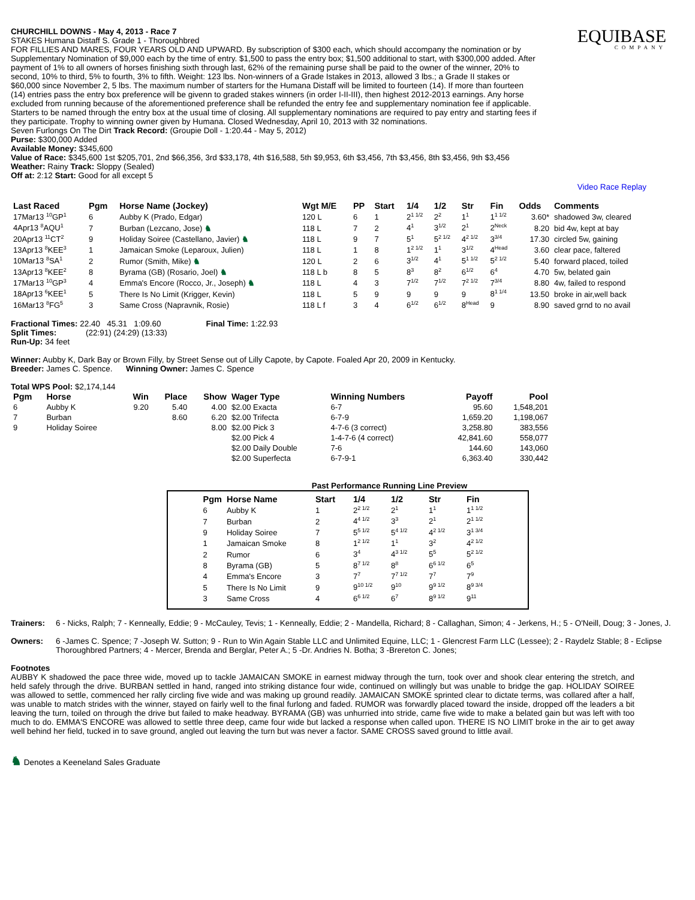CHURCHILL DOWNS - May 4, 2013 - Race 7
STAKES Humana Distaff S. Grade 1 - Thoroughbred
FOR FILLIES AND MARES, FOUR YEARS OLD AND UPWARD. By subscription of $300 each, which should accompany the nomination or by Supplementary Nomination of $9,000 each by the time of entry. $1,500 to pass the entry box; $1,500 additional to start, with $300,000 added. After payment of 1% to all owners of horses finishing sixth through last, 62% of the remaining purse shall be paid to the owner of the winner, 20% to second, 10% to third, 5% to fourth, 3% to fifth. Weight: 123 lbs. Non-winners of a Grade Istakes in 2013, allowed 3 lbs.; a Grade II stakes or $60,000 since November 2, 5 lbs. The maximum number of starters for the Humana Distaff will be limited to fourteen (14). If more than fourteen (14) entries pass the entry box preference will be givenn to graded stakes winners (in order I-II-III), then highest 2012-2013 earnings. Any horse excluded from running because of the aforementioned preference shall be refunded the entry fee and supplementary nomination fee if applicable. Starters to be named through the entry box at the usual time of closing. All supplementary nominations are required to pay entry and starting fees if they participate. Trophy to winning owner given by Humana. Closed Wednesday, April 10, 2013 with 32 nominations.
Seven Furlongs On The Dirt Track Record: (Groupie Doll - 1:20.44 - May 5, 2012)
Purse: $300,000 Added
Available Money: $345,600
Value of Race: $345,600 1st $205,701, 2nd $66,356, 3rd $33,178, 4th $16,588, 5th $9,953, 6th $3,456, 7th $3,456, 8th $3,456, 9th $3,456
Weather: Rainy Track: Sloppy (Sealed)
Off at: 2:12 Start: Good for all except 5
EQUIBASE
COMPANY
Video Race Replay
| Last Raced | Pgm | Horse Name (Jockey) | Wgt M/E | PP | Start | 1/4 | 1/2 | Str | Fin | Odds | Comments |
| --- | --- | --- | --- | --- | --- | --- | --- | --- | --- | --- | --- |
| 17Mar13 <sup>10</sup>GP<sup>1</sup> | 6 | Aubby K (Prado, Edgar) | 120 L | 6 | 1 | 2<sup>1 1/2</sup> | 2<sup>2</sup> | 1<sup>1</sup> | 1<sup>1 1/2</sup> | 3.60* | shadowed 3w, cleared |
| 4Apr13 <sup>8</sup>AQU<sup>1</sup> | 7 | Burban (Lezcano, Jose) ♞ | 118 L | 7 | 2 | 4<sup>1</sup> | 3<sup>1/2</sup> | 2<sup>1</sup> | 2<sup>Neck</sup> | 8.20 | bid 4w, kept at bay |
| 20Apr13 <sup>11</sup>CT<sup>2</sup> | 9 | Holiday Soiree (Castellano, Javier) ♞ | 118 L | 9 | 7 | 5<sup>1</sup> | 5<sup>2 1/2</sup> | 4<sup>2 1/2</sup> | 3<sup>3/4</sup> | 17.30 | circled 5w, gaining |
| 13Apr13 <sup>8</sup>KEE<sup>3</sup> | 1 | Jamaican Smoke (Leparoux, Julien) | 118 L | 1 | 8 | 1<sup>2 1/2</sup> | 1<sup>1</sup> | 3<sup>1/2</sup> | 4<sup>Head</sup> | 3.60 | clear pace, faltered |
| 10Mar13 <sup>8</sup>SA<sup>1</sup> | 2 | Rumor (Smith, Mike) ♞ | 120 L | 2 | 6 | 3<sup>1/2</sup> | 4<sup>1</sup> | 5<sup>1 1/2</sup> | 5<sup>2 1/2</sup> | 5.40 | forward placed, toiled |
| 13Apr13 <sup>8</sup>KEE<sup>2</sup> | 8 | Byrama (GB) (Rosario, Joel) ♞ | 118 L b | 8 | 5 | 8<sup>3</sup> | 8<sup>2</sup> | 6<sup>1/2</sup> | 6<sup>4</sup> | 4.70 | 5w, belated gain |
| 17Mar13 <sup>10</sup>GP<sup>3</sup> | 4 | Emma's Encore (Rocco, Jr., Joseph) ♞ | 118 L | 4 | 3 | 7<sup>1/2</sup> | 7<sup>1/2</sup> | 7<sup>2 1/2</sup> | 7<sup>3/4</sup> | 8.80 | 4w, failed to respond |
| 18Apr13 <sup>6</sup>KEE<sup>1</sup> | 5 | There Is No Limit (Krigger, Kevin) | 118 L | 5 | 9 | 9 | 9 | 9 | 8<sup>1 1/4</sup> | 13.50 | broke in air,well back |
| 16Mar13 <sup>8</sup>FG<sup>5</sup> | 3 | Same Cross (Napravnik, Rosie) | 118 L f | 3 | 4 | 6<sup>1/2</sup> | 6<sup>1/2</sup> | 8<sup>Head</sup> | 9 | 8.90 | saved grnd to no avail |
Fractional Times: 22.40 45.31 1:09.60 Final Time: 1:22.93
Split Times: (22:91) (24:29) (13:33)
Run-Up: 34 feet
Winner: Aubby K, Dark Bay or Brown Filly, by Street Sense out of Lilly Capote, by Capote. Foaled Apr 20, 2009 in Kentucky.
Breeder: James C. Spence. Winning Owner: James C. Spence
Total WPS Pool: $2,174,144
| Pgm | Horse | Win | Place | Show | Wager Type | Winning Numbers | Payoff | Pool |
| --- | --- | --- | --- | --- | --- | --- | --- | --- |
| 6 | Aubby K | 9.20 | 5.40 | 4.00 | $2.00 Exacta | 6-7 | 95.60 | 1,548,201 |
| 7 | Burban | | 8.60 | 6.20 | $2.00 Trifecta | 6-7-9 | 1,659.20 | 1,198,067 |
| 9 | Holiday Soiree | | | 8.00 | $2.00 Pick 3 | 4-7-6 (3 correct) | 3,258.80 | 383,556 |
| | | | | | $2.00 Pick 4 | 1-4-7-6 (4 correct) | 42,841.60 | 558,077 |
| | | | | | $2.00 Daily Double | 7-6 | 144.60 | 143,060 |
| | | | | | $2.00 Superfecta | 6-7-9-1 | 6,363.40 | 330,442 |
Past Performance Running Line Preview
| Pgm | Horse Name | Start | 1/4 | 1/2 | Str | Fin |
| --- | --- | --- | --- | --- | --- | --- |
| 6 | Aubby K | 1 | 2<sup>2 1/2</sup> | 2<sup>1</sup> | 1<sup>1</sup> | 1<sup>1 1/2</sup> |
| 7 | Burban | 2 | 4<sup>4 1/2</sup> | 3<sup>3</sup> | 2<sup>1</sup> | 2<sup>1 1/2</sup> |
| 9 | Holiday Soiree | 7 | 5<sup>5 1/2</sup> | 5<sup>4 1/2</sup> | 4<sup>2 1/2</sup> | 3<sup>1 3/4</sup> |
| 1 | Jamaican Smoke | 8 | 1<sup>2 1/2</sup> | 1<sup>1</sup> | 3<sup>2</sup> | 4<sup>2 1/2</sup> |
| 2 | Rumor | 6 | 3<sup>4</sup> | 4<sup>3 1/2</sup> | 5<sup>5</sup> | 5<sup>2 1/2</sup> |
| 8 | Byrama (GB) | 5 | 8<sup>7 1/2</sup> | 8<sup>8</sup> | 6<sup>6 1/2</sup> | 6<sup>5</sup> |
| 4 | Emma's Encore | 3 | 7<sup>7</sup> | 7<sup>7 1/2</sup> | 7<sup>7</sup> | 7<sup>9</sup> |
| 5 | There Is No Limit | 9 | 9<sup>10 1/2</sup> | 9<sup>10</sup> | 9<sup>9 1/2</sup> | 8<sup>9 3/4</sup> |
| 3 | Same Cross | 4 | 6<sup>6 1/2</sup> | 6<sup>7</sup> | 8<sup>9 1/2</sup> | 9<sup>11</sup> |
Trainers: 6 - Nicks, Ralph; 7 - Kenneally, Eddie; 9 - McCauley, Tevis; 1 - Kenneally, Eddie; 2 - Mandella, Richard; 8 - Callaghan, Simon; 4 - Jerkens, H.; 5 - O'Neill, Doug; 3 - Jones, J.
Owners: 6 -James C. Spence; 7 -Joseph W. Sutton; 9 - Run to Win Again Stable LLC and Unlimited Equine, LLC; 1 - Glencrest Farm LLC (Lessee); 2 - Raydelz Stable; 8 - Eclipse Thoroughbred Partners; 4 - Mercer, Brenda and Berglar, Peter A.; 5 -Dr. Andries N. Botha; 3 -Brereton C. Jones;
Footnotes
AUBBY K shadowed the pace three wide, moved up to tackle JAMAICAN SMOKE in earnest midway through the turn, took over and shook clear entering the stretch, and held safely through the drive. BURBAN settled in hand, ranged into striking distance four wide, continued on willingly but was unable to bridge the gap. HOLIDAY SOIREE was allowed to settle, commenced her rally circling five wide and was making up ground readily. JAMAICAN SMOKE sprinted clear to dictate terms, was collared after a half, was unable to match strides with the winner, stayed on fairly well to the final furlong and faded. RUMOR was forwardly placed toward the inside, dropped off the leaders a bit leaving the turn, toiled on through the drive but failed to make headway. BYRAMA (GB) was unhurried into stride, came five wide to make a belated gain but was left with too much to do. EMMA'S ENCORE was allowed to settle three deep, came four wide but lacked a response when called upon. THERE IS NO LIMIT broke in the air to get away well behind her field, tucked in to save ground, angled out leaving the turn but was never a factor. SAME CROSS saved ground to little avail.
♞ Denotes a Keeneland Sales Graduate